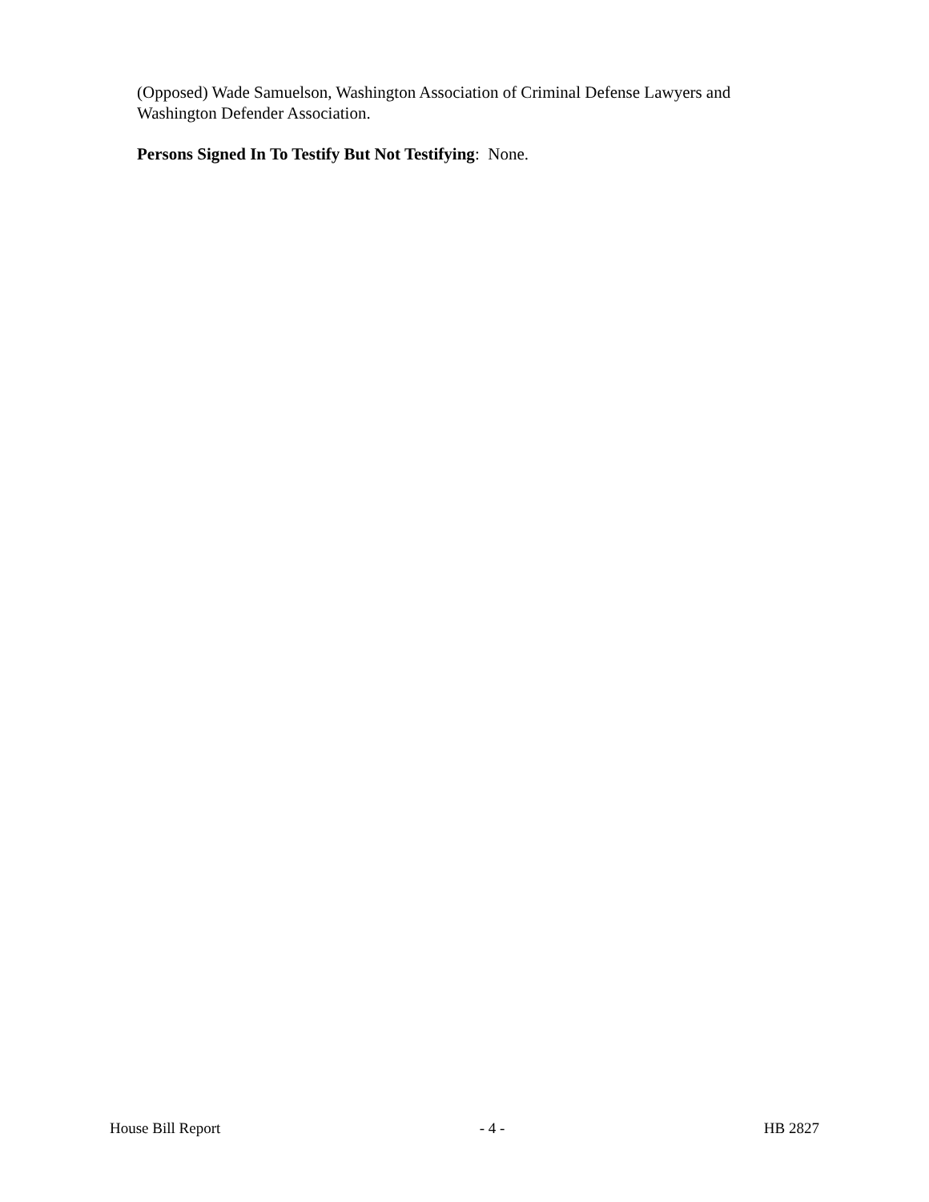(Opposed) Wade Samuelson, Washington Association of Criminal Defense Lawyers and Washington Defender Association.
Persons Signed In To Testify But Not Testifying: None.
House Bill Report - 4 - HB 2827